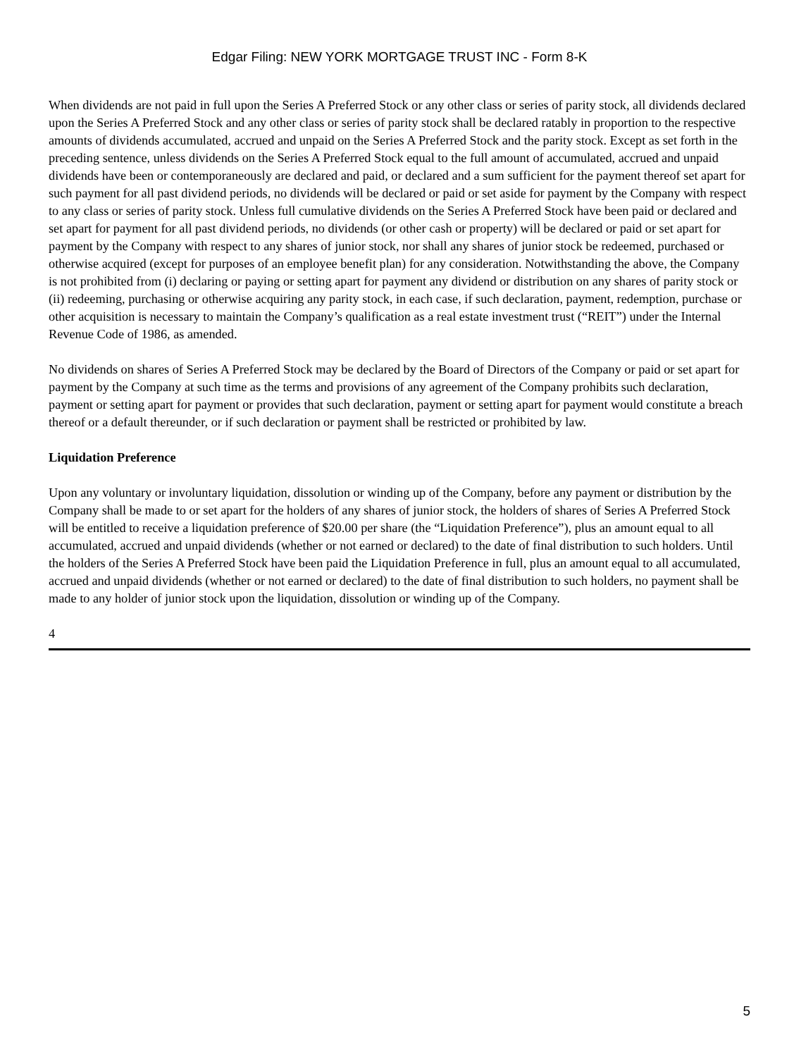Edgar Filing: NEW YORK MORTGAGE TRUST INC - Form 8-K
When dividends are not paid in full upon the Series A Preferred Stock or any other class or series of parity stock, all dividends declared upon the Series A Preferred Stock and any other class or series of parity stock shall be declared ratably in proportion to the respective amounts of dividends accumulated, accrued and unpaid on the Series A Preferred Stock and the parity stock. Except as set forth in the preceding sentence, unless dividends on the Series A Preferred Stock equal to the full amount of accumulated, accrued and unpaid dividends have been or contemporaneously are declared and paid, or declared and a sum sufficient for the payment thereof set apart for such payment for all past dividend periods, no dividends will be declared or paid or set aside for payment by the Company with respect to any class or series of parity stock. Unless full cumulative dividends on the Series A Preferred Stock have been paid or declared and set apart for payment for all past dividend periods, no dividends (or other cash or property) will be declared or paid or set apart for payment by the Company with respect to any shares of junior stock, nor shall any shares of junior stock be redeemed, purchased or otherwise acquired (except for purposes of an employee benefit plan) for any consideration. Notwithstanding the above, the Company is not prohibited from (i) declaring or paying or setting apart for payment any dividend or distribution on any shares of parity stock or (ii) redeeming, purchasing or otherwise acquiring any parity stock, in each case, if such declaration, payment, redemption, purchase or other acquisition is necessary to maintain the Company’s qualification as a real estate investment trust (“REIT”) under the Internal Revenue Code of 1986, as amended.
No dividends on shares of Series A Preferred Stock may be declared by the Board of Directors of the Company or paid or set apart for payment by the Company at such time as the terms and provisions of any agreement of the Company prohibits such declaration, payment or setting apart for payment or provides that such declaration, payment or setting apart for payment would constitute a breach thereof or a default thereunder, or if such declaration or payment shall be restricted or prohibited by law.
Liquidation Preference
Upon any voluntary or involuntary liquidation, dissolution or winding up of the Company, before any payment or distribution by the Company shall be made to or set apart for the holders of any shares of junior stock, the holders of shares of Series A Preferred Stock will be entitled to receive a liquidation preference of $20.00 per share (the “Liquidation Preference”), plus an amount equal to all accumulated, accrued and unpaid dividends (whether or not earned or declared) to the date of final distribution to such holders. Until the holders of the Series A Preferred Stock have been paid the Liquidation Preference in full, plus an amount equal to all accumulated, accrued and unpaid dividends (whether or not earned or declared) to the date of final distribution to such holders, no payment shall be made to any holder of junior stock upon the liquidation, dissolution or winding up of the Company.
4
5